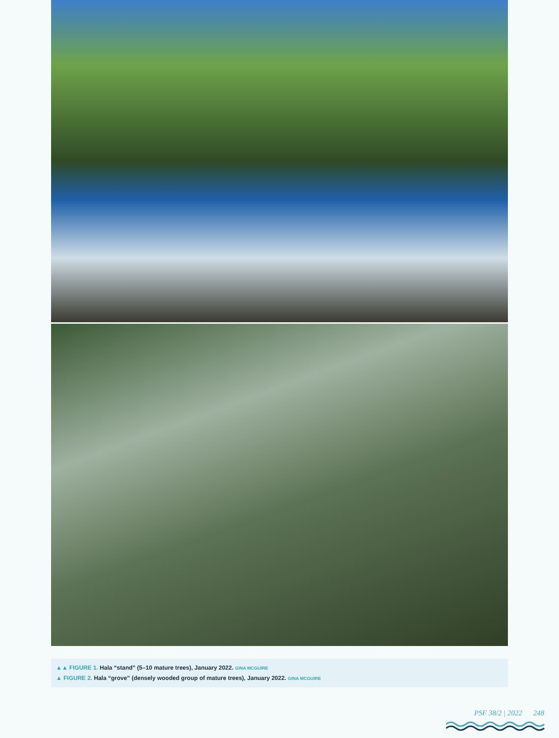▲▲ FIGURE 1. Hala “stand” (5–10 mature trees), January 2022. GINA MCGUIRE
▲ FIGURE 2. Hala “grove” (densely wooded group of mature trees), January 2022. GINA MCGUIRE
PSF 38/2 | 2022 248